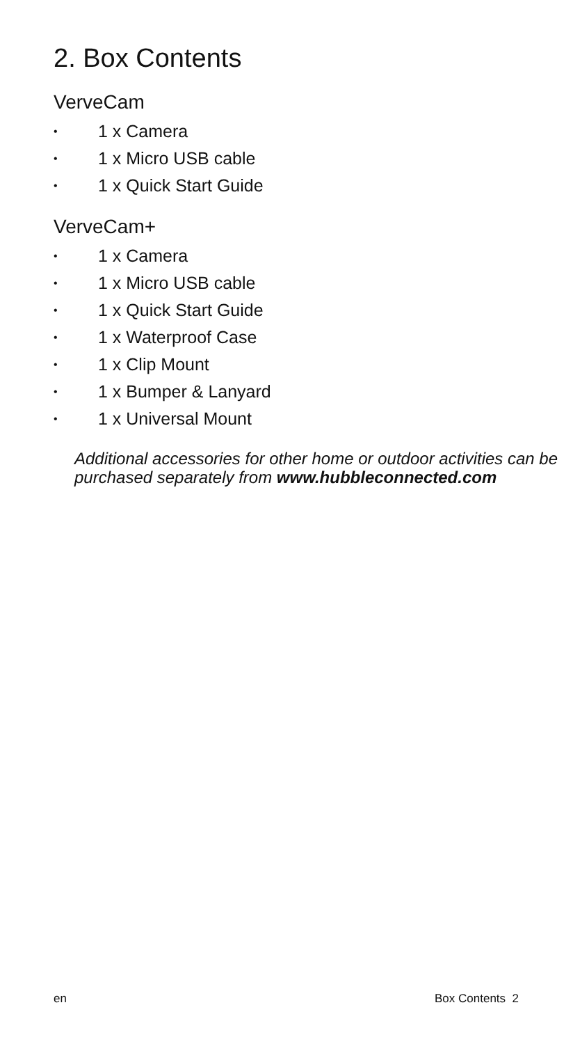2. Box Contents
VerveCam
• 1 x Camera
• 1 x Micro USB cable
• 1 x Quick Start Guide
VerveCam+
• 1 x Camera
• 1 x Micro USB cable
• 1 x Quick Start Guide
• 1 x Waterproof Case
• 1 x Clip Mount
• 1 x Bumper & Lanyard
• 1 x Universal Mount
Additional accessories for other home or outdoor activities can be purchased separately from www.hubbleconnected.com
en Box Contents 2